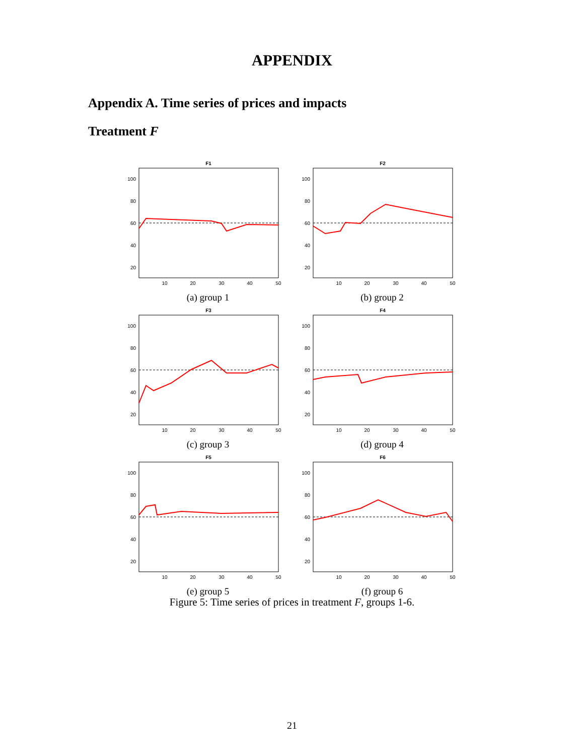APPENDIX
Appendix A. Time series of prices and impacts
Treatment F
F1
100
80
60
40
20
10
20
30
40
50
(a) group 1
F2
100
80
60
40
20
10
20
30
40
50
(b) group 2
F3
100
80
60
40
20
10
20
30
40
50
(c) group 3
F4
100
80
60
40
20
10
20
30
40
50
(d) group 4
F5
100
80
60
40
20
10
20
30
40
50
(e) group 5
F6
100
80
60
40
20
10
20
30
40
50
(f) group 6
Figure 5: Time series of prices in treatment F, groups 1-6.
21